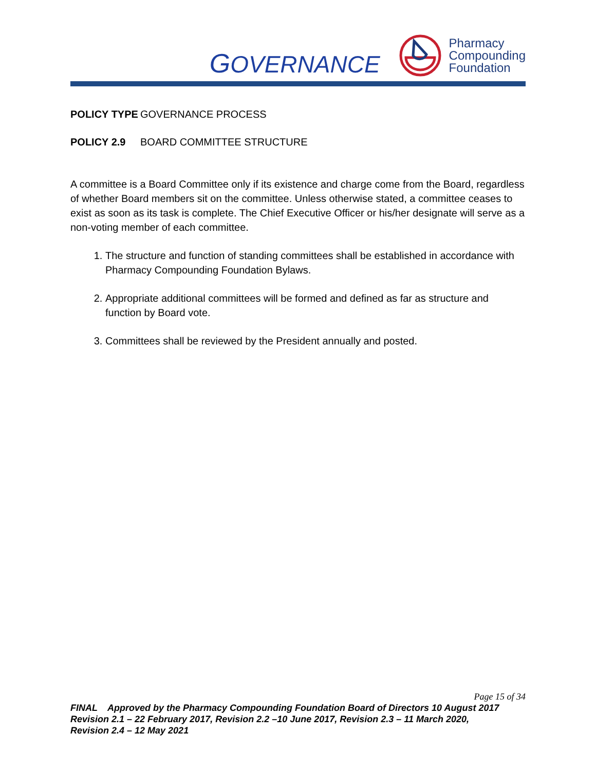GOVERNANCE
Pharmacy
Compounding
Foundation
POLICY TYPE GOVERNANCE PROCESS
POLICY 2.9 BOARD COMMITTEE STRUCTURE
A committee is a Board Committee only if its existence and charge come from the Board, regardless of whether Board members sit on the committee. Unless otherwise stated, a committee ceases to exist as soon as its task is complete. The Chief Executive Officer or his/her designate will serve as a non-voting member of each committee.
1. The structure and function of standing committees shall be established in accordance with Pharmacy Compounding Foundation Bylaws.
2. Appropriate additional committees will be formed and defined as far as structure and function by Board vote.
3. Committees shall be reviewed by the President annually and posted.
Page 15 of 34
FINAL Approved by the Pharmacy Compounding Foundation Board of Directors 10 August 2017
Revision 2.1 – 22 February 2017, Revision 2.2 –10 June 2017, Revision 2.3 – 11 March 2020,
Revision 2.4 – 12 May 2021